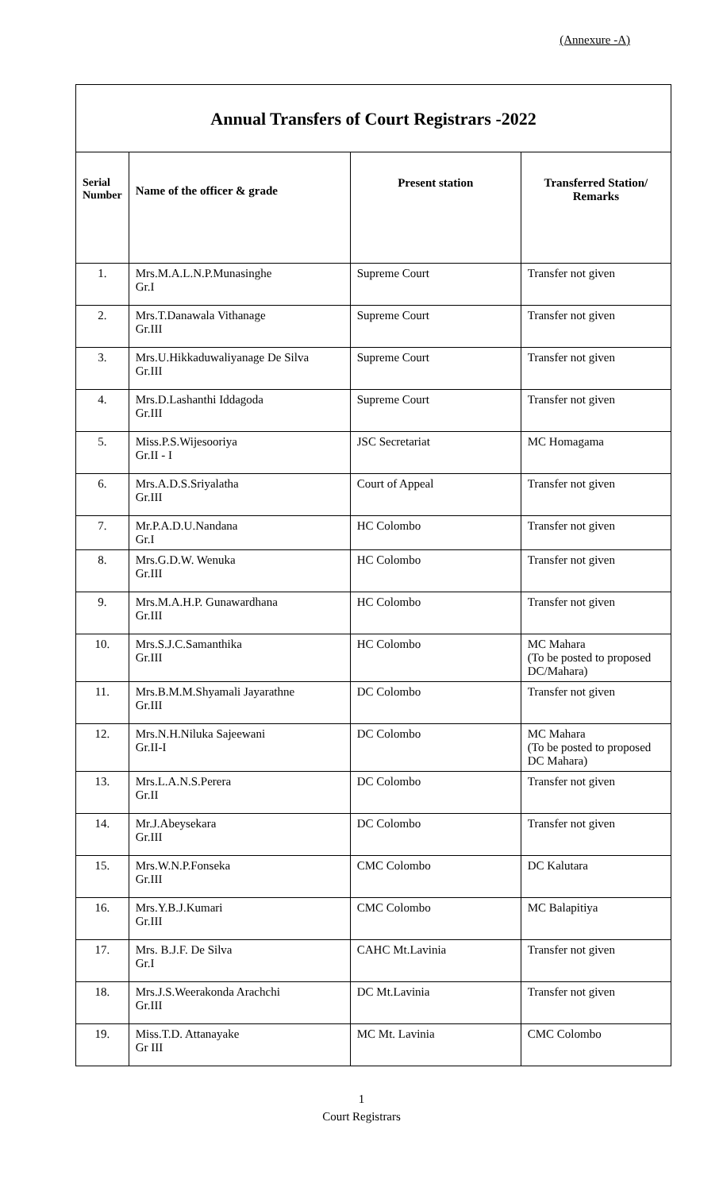(Annexure -A)
| Annual Transfers of Court Registrars -2022 | | | |
| Serial Number | Name of the officer & grade | Present station | Transferred Station/ Remarks |
| 1. | Mrs.M.A.L.N.P.Munasinghe Gr.I | Supreme Court | Transfer not given |
| 2. | Mrs.T.Danawala Vithanage Gr.III | Supreme Court | Transfer not given |
| 3. | Mrs.U.Hikkaduwaliyanage De Silva Gr.III | Supreme Court | Transfer not given |
| 4. | Mrs.D.Lashanthi Iddagoda Gr.III | Supreme Court | Transfer not given |
| 5. | Miss.P.S.Wijesooriya Gr.II - I | JSC Secretariat | MC Homagama |
| 6. | Mrs.A.D.S.Sriyalatha Gr.III | Court of Appeal | Transfer not given |
| 7. | Mr.P.A.D.U.Nandana Gr.I | HC Colombo | Transfer not given |
| 8. | Mrs.G.D.W. Wenuka Gr.III | HC Colombo | Transfer not given |
| 9. | Mrs.M.A.H.P. Gunawardhana Gr.III | HC Colombo | Transfer not given |
| 10. | Mrs.S.J.C.Samanthika Gr.III | HC Colombo | MC Mahara (To be posted to proposed DC/Mahara) |
| 11. | Mrs.B.M.M.Shyamali Jayarathne Gr.III | DC Colombo | Transfer not given |
| 12. | Mrs.N.H.Niluka Sajeewani Gr.II-I | DC Colombo | MC Mahara (To be posted to proposed DC Mahara) |
| 13. | Mrs.L.A.N.S.Perera Gr.II | DC Colombo | Transfer not given |
| 14. | Mr.J.Abeysekara Gr.III | DC Colombo | Transfer not given |
| 15. | Mrs.W.N.P.Fonseka Gr.III | CMC Colombo | DC Kalutara |
| 16. | Mrs.Y.B.J.Kumari Gr.III | CMC Colombo | MC Balapitiya |
| 17. | Mrs. B.J.F. De Silva Gr.I | CAHC Mt.Lavinia | Transfer not given |
| 18. | Mrs.J.S.Weerakonda Arachchi Gr.III | DC Mt.Lavinia | Transfer not given |
| 19. | Miss.T.D. Attanayake Gr III | MC Mt. Lavinia | CMC Colombo |
1
Court Registrars